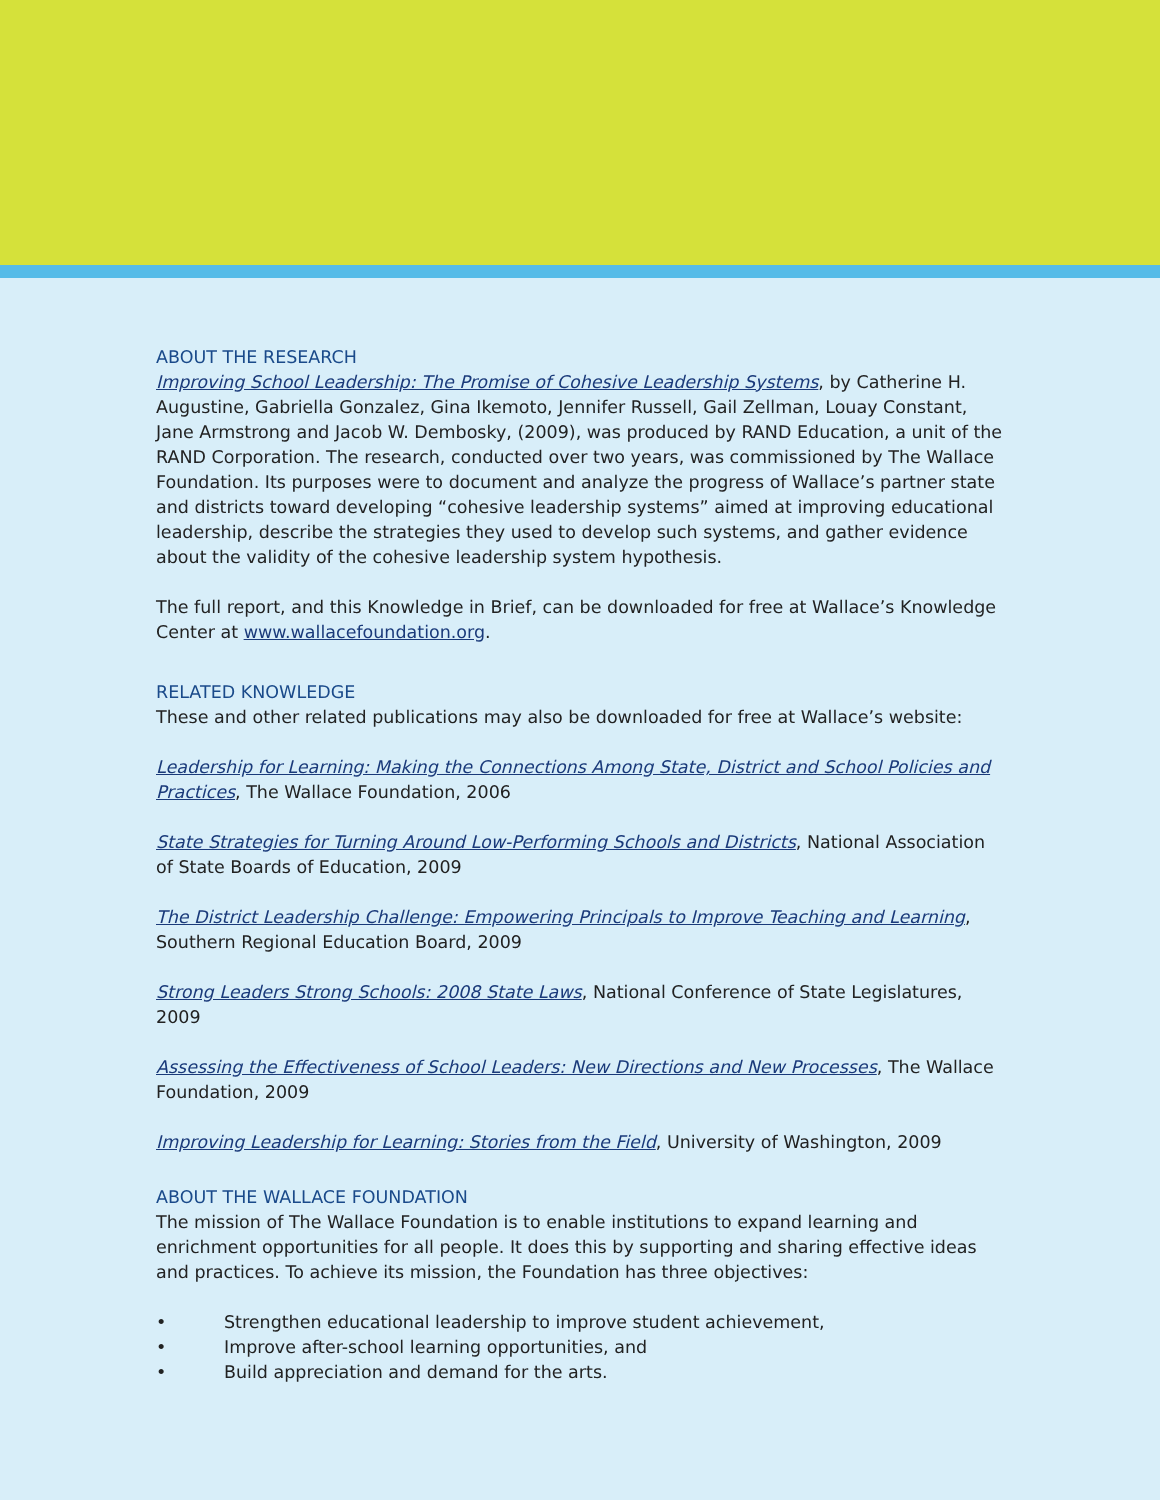ABOUT THE RESEARCH
Improving School Leadership: The Promise of Cohesive Leadership Systems, by Catherine H. Augustine, Gabriella Gonzalez, Gina Ikemoto, Jennifer Russell, Gail Zellman, Louay Constant, Jane Armstrong and Jacob W. Dembosky, (2009), was produced by RAND Education, a unit of the RAND Corporation. The research, conducted over two years, was commissioned by The Wallace Foundation. Its purposes were to document and analyze the progress of Wallace’s partner state and districts toward developing “cohesive leadership systems” aimed at improving educational leadership, describe the strategies they used to develop such systems, and gather evidence about the validity of the cohesive leadership system hypothesis.
The full report, and this Knowledge in Brief, can be downloaded for free at Wallace’s Knowledge Center at www.wallacefoundation.org.
RELATED KNOWLEDGE
These and other related publications may also be downloaded for free at Wallace’s website:
Leadership for Learning: Making the Connections Among State, District and School Policies and Practices, The Wallace Foundation, 2006
State Strategies for Turning Around Low-Performing Schools and Districts, National Association of State Boards of Education, 2009
The District Leadership Challenge: Empowering Principals to Improve Teaching and Learning, Southern Regional Education Board, 2009
Strong Leaders Strong Schools: 2008 State Laws, National Conference of State Legislatures, 2009
Assessing the Effectiveness of School Leaders: New Directions and New Processes, The Wallace Foundation, 2009
Improving Leadership for Learning: Stories from the Field, University of Washington, 2009
ABOUT THE WALLACE FOUNDATION
The mission of The Wallace Foundation is to enable institutions to expand learning and enrichment opportunities for all people. It does this by supporting and sharing effective ideas and practices. To achieve its mission, the Foundation has three objectives:
• Strengthen educational leadership to improve student achievement,
• Improve after-school learning opportunities, and
• Build appreciation and demand for the arts.